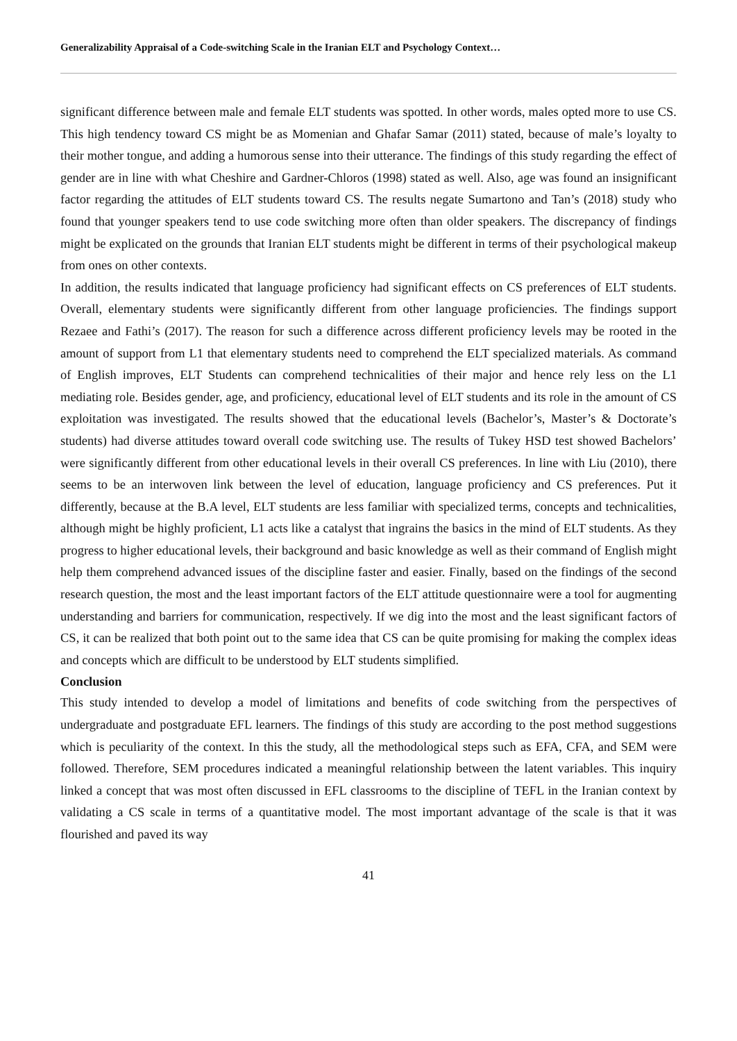Generalizability Appraisal of a Code-switching Scale in the Iranian ELT and Psychology Context…
significant difference between male and female ELT students was spotted. In other words, males opted more to use CS. This high tendency toward CS might be as Momenian and Ghafar Samar (2011) stated, because of male’s loyalty to their mother tongue, and adding a humorous sense into their utterance. The findings of this study regarding the effect of gender are in line with what Cheshire and Gardner-Chloros (1998) stated as well. Also, age was found an insignificant factor regarding the attitudes of ELT students toward CS. The results negate Sumartono and Tan’s (2018) study who found that younger speakers tend to use code switching more often than older speakers. The discrepancy of findings might be explicated on the grounds that Iranian ELT students might be different in terms of their psychological makeup from ones on other contexts.
In addition, the results indicated that language proficiency had significant effects on CS preferences of ELT students. Overall, elementary students were significantly different from other language proficiencies. The findings support Rezaee and Fathi’s (2017). The reason for such a difference across different proficiency levels may be rooted in the amount of support from L1 that elementary students need to comprehend the ELT specialized materials. As command of English improves, ELT Students can comprehend technicalities of their major and hence rely less on the L1 mediating role. Besides gender, age, and proficiency, educational level of ELT students and its role in the amount of CS exploitation was investigated. The results showed that the educational levels (Bachelor’s, Master’s & Doctorate’s students) had diverse attitudes toward overall code switching use. The results of Tukey HSD test showed Bachelors’ were significantly different from other educational levels in their overall CS preferences. In line with Liu (2010), there seems to be an interwoven link between the level of education, language proficiency and CS preferences. Put it differently, because at the B.A level, ELT students are less familiar with specialized terms, concepts and technicalities, although might be highly proficient, L1 acts like a catalyst that ingrains the basics in the mind of ELT students. As they progress to higher educational levels, their background and basic knowledge as well as their command of English might help them comprehend advanced issues of the discipline faster and easier. Finally, based on the findings of the second research question, the most and the least important factors of the ELT attitude questionnaire were a tool for augmenting understanding and barriers for communication, respectively. If we dig into the most and the least significant factors of CS, it can be realized that both point out to the same idea that CS can be quite promising for making the complex ideas and concepts which are difficult to be understood by ELT students simplified.
Conclusion
This study intended to develop a model of limitations and benefits of code switching from the perspectives of undergraduate and postgraduate EFL learners. The findings of this study are according to the post method suggestions which is peculiarity of the context. In this the study, all the methodological steps such as EFA, CFA, and SEM were followed. Therefore, SEM procedures indicated a meaningful relationship between the latent variables. This inquiry linked a concept that was most often discussed in EFL classrooms to the discipline of TEFL in the Iranian context by validating a CS scale in terms of a quantitative model. The most important advantage of the scale is that it was flourished and paved its way
41